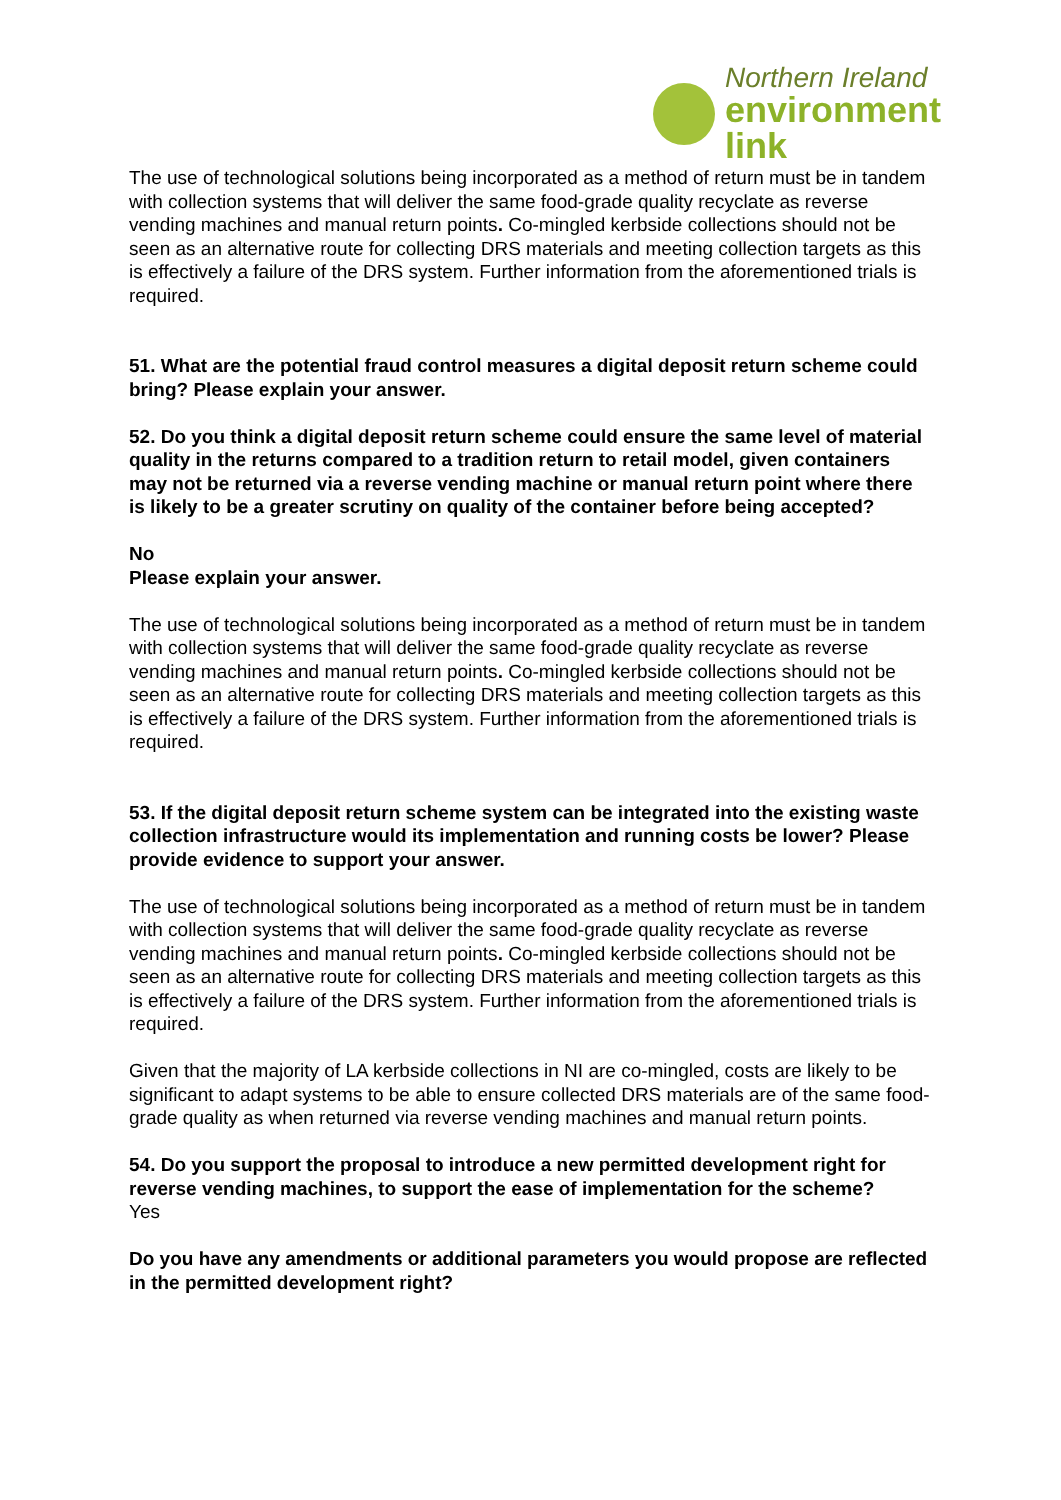Northern Ireland
environment
link
The use of technological solutions being incorporated as a method of return must be in tandem with collection systems that will deliver the same food-grade quality recyclate as reverse vending machines and manual return points. Co-mingled kerbside collections should not be seen as an alternative route for collecting DRS materials and meeting collection targets as this is effectively a failure of the DRS system. Further information from the aforementioned trials is required.
51. What are the potential fraud control measures a digital deposit return scheme could bring? Please explain your answer.
52. Do you think a digital deposit return scheme could ensure the same level of material quality in the returns compared to a tradition return to retail model, given containers may not be returned via a reverse vending machine or manual return point where there is likely to be a greater scrutiny on quality of the container before being accepted?
No
Please explain your answer.
The use of technological solutions being incorporated as a method of return must be in tandem with collection systems that will deliver the same food-grade quality recyclate as reverse vending machines and manual return points. Co-mingled kerbside collections should not be seen as an alternative route for collecting DRS materials and meeting collection targets as this is effectively a failure of the DRS system. Further information from the aforementioned trials is required.
53. If the digital deposit return scheme system can be integrated into the existing waste collection infrastructure would its implementation and running costs be lower? Please provide evidence to support your answer.
The use of technological solutions being incorporated as a method of return must be in tandem with collection systems that will deliver the same food-grade quality recyclate as reverse vending machines and manual return points. Co-mingled kerbside collections should not be seen as an alternative route for collecting DRS materials and meeting collection targets as this is effectively a failure of the DRS system. Further information from the aforementioned trials is required.
Given that the majority of LA kerbside collections in NI are co-mingled, costs are likely to be significant to adapt systems to be able to ensure collected DRS materials are of the same food-grade quality as when returned via reverse vending machines and manual return points.
54. Do you support the proposal to introduce a new permitted development right for reverse vending machines, to support the ease of implementation for the scheme?
Yes
Do you have any amendments or additional parameters you would propose are reflected in the permitted development right?